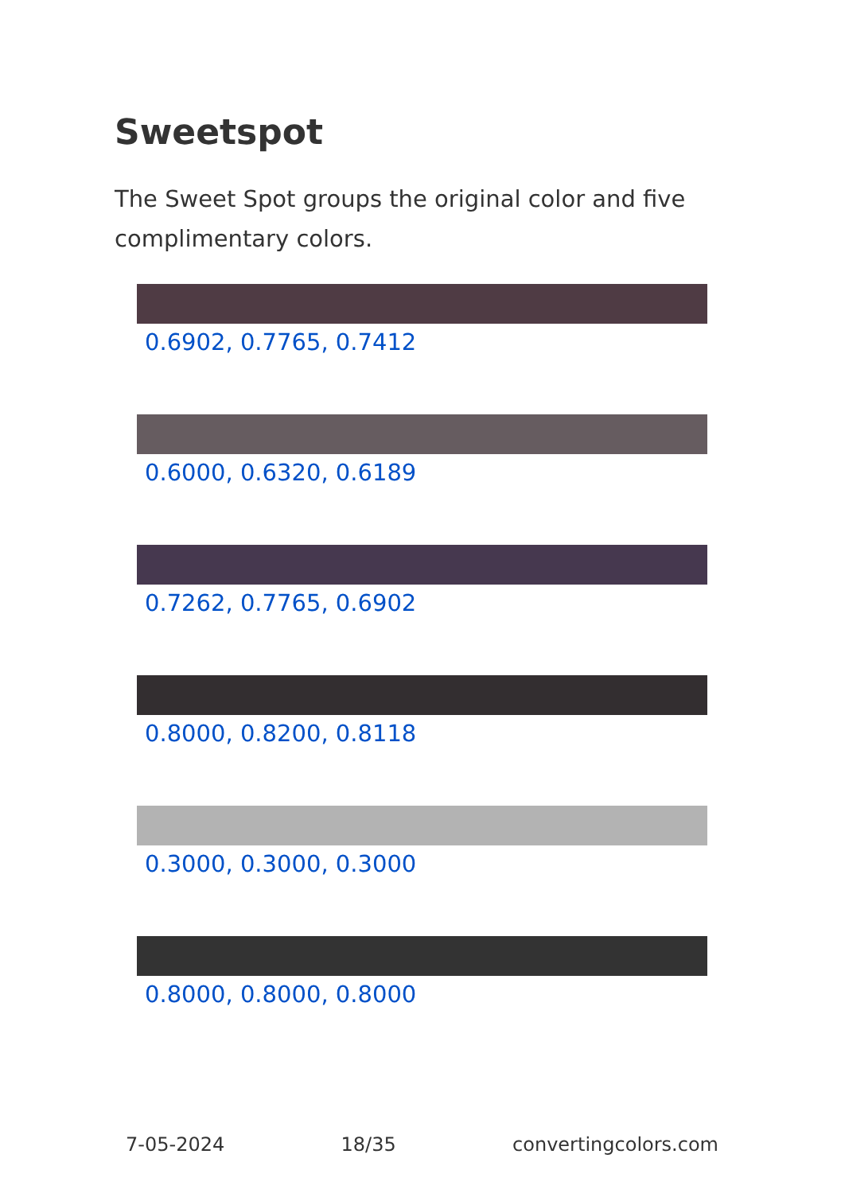Sweetspot
The Sweet Spot groups the original color and five complimentary colors.
0.6902, 0.7765, 0.7412
0.6000, 0.6320, 0.6189
0.7262, 0.7765, 0.6902
0.8000, 0.8200, 0.8118
0.3000, 0.3000, 0.3000
0.8000, 0.8000, 0.8000
7-05-2024 18/35 convertingcolors.com